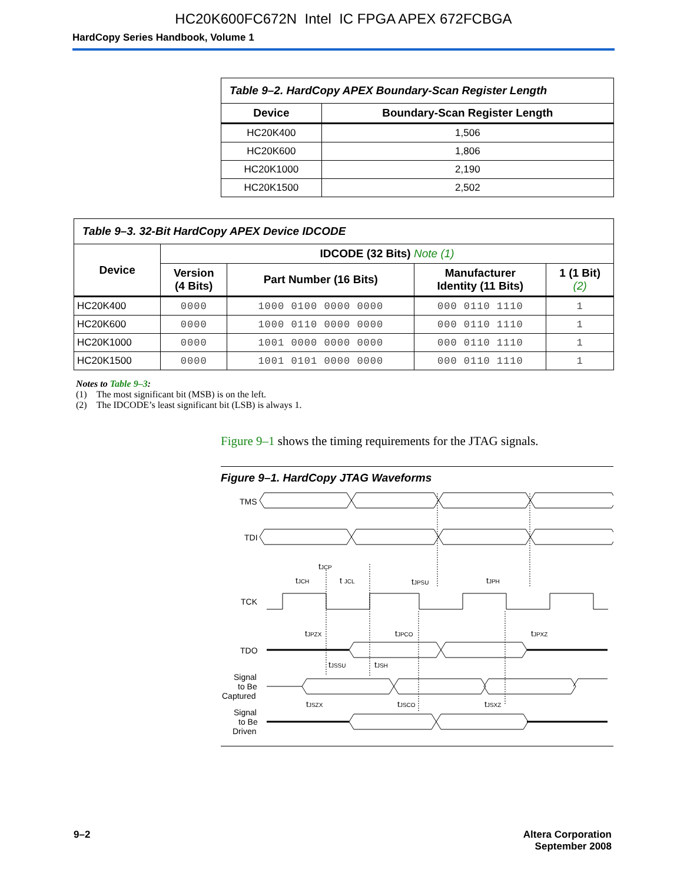HC20K600FC672N Intel IC FPGA APEX 672FCBGA
HardCopy Series Handbook, Volume 1
| Table 9–2. HardCopy APEX Boundary-Scan Register Length | |
| Device | Boundary-Scan Register Length |
| HC20K400 | 1,506 |
| HC20K600 | 1,806 |
| HC20K1000 | 2,190 |
| HC20K1500 | 2,502 |
| Table 9–3. 32-Bit HardCopy APEX Device IDCODE | | | | |
| Device | IDCODE (32 Bits) Note (1) | | | |
| | Version (4 Bits) | Part Number (16 Bits) | Manufacturer Identity (11 Bits) | 1 (1 Bit) (2) |
| HC20K400 | 0000 | 1000 0100 0000 0000 | 000 0110 1110 | 1 |
| HC20K600 | 0000 | 1000 0110 0000 0000 | 000 0110 1110 | 1 |
| HC20K1000 | 0000 | 1001 0000 0000 0000 | 000 0110 1110 | 1 |
| HC20K1500 | 0000 | 1001 0101 0000 0000 | 000 0110 1110 | 1 |
Notes to Table 9–3:
(1) The most significant bit (MSB) is on the left.
(2) The IDCODE’s least significant bit (LSB) is always 1.
Figure 9–1 shows the timing requirements for the JTAG signals.
Figure 9–1. HardCopy JTAG Waveforms
TMS
TDI
TCK
TDO
Signal
to Be
Captured
Signal
to Be
Driven
tJCP
tJCH
t JCL
tJPSU
tJPH
tJPZX
tJPCO
tJPXZ
tJSSU
tJSH
tJSZX
tJSCO
tJSXZ
9–2 Altera Corporation
September 2008